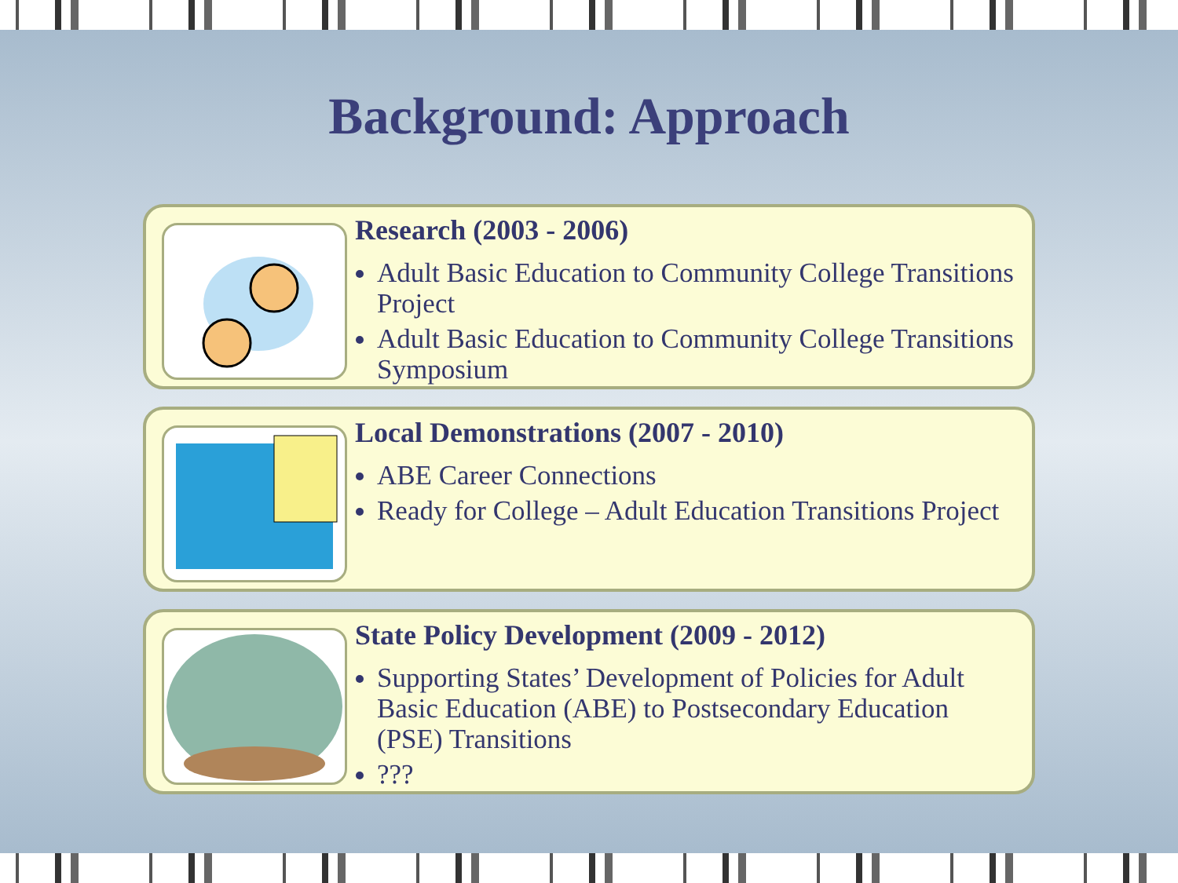Background: Approach
Research (2003 - 2006)
Adult Basic Education to Community College Transitions Project
Adult Basic Education to Community College Transitions Symposium
Local Demonstrations (2007 - 2010)
ABE Career Connections
Ready for College – Adult Education Transitions Project
State Policy Development (2009 - 2012)
Supporting States’ Development of Policies for Adult Basic Education (ABE) to Postsecondary Education (PSE) Transitions
???